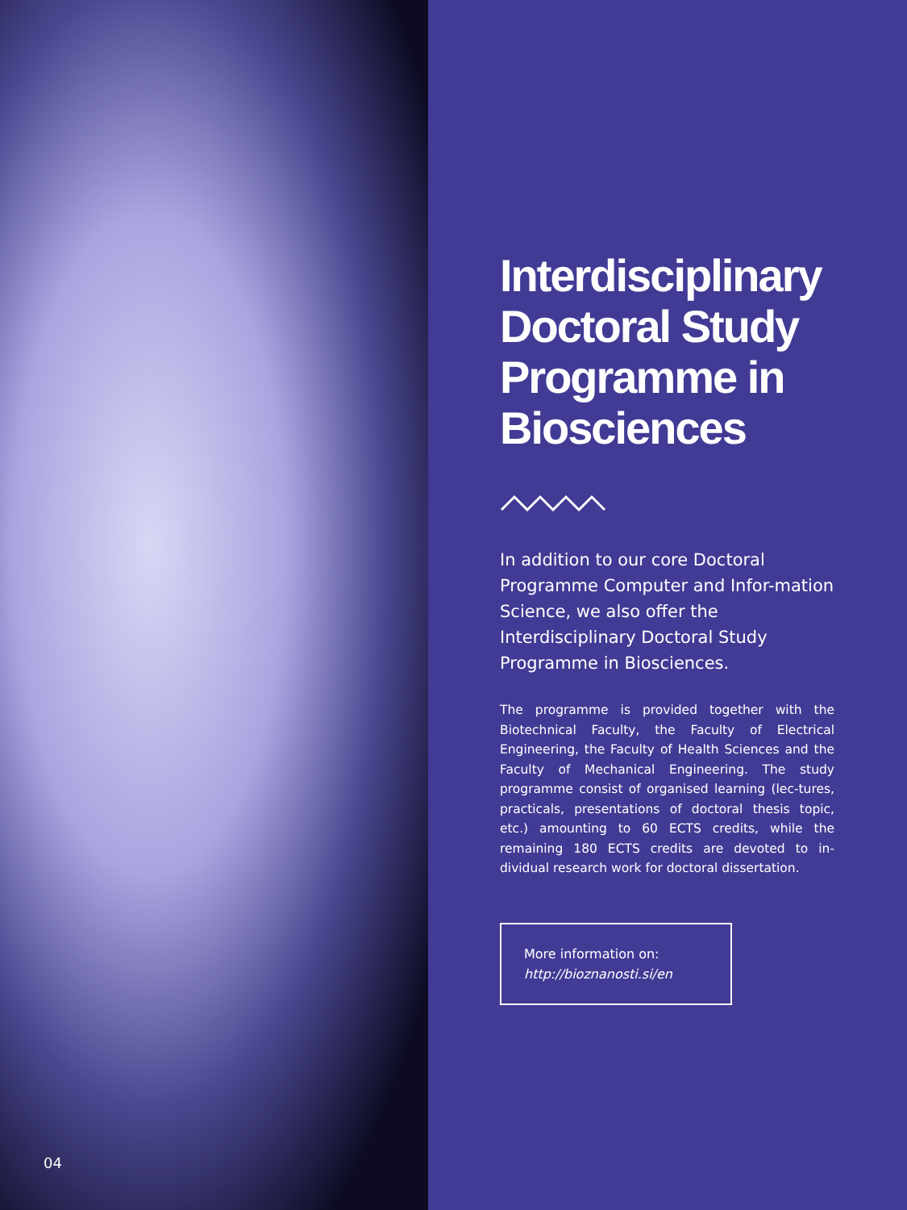04
Interdisciplinary Doctoral Study Programme in Biosciences
In addition to our core Doctoral Programme Computer and Infor-mation Science, we also offer the Interdisciplinary Doctoral Study Programme in Biosciences.
The programme is provided together with the Biotechnical Faculty, the Faculty of Electrical Engineering, the Faculty of Health Sciences and the Faculty of Mechanical Engineering. The study programme consist of organised learning (lec-tures, practicals, presentations of doctoral thesis topic, etc.) amounting to 60 ECTS credits, while the remaining 180 ECTS credits are devoted to in-dividual research work for doctoral dissertation.
More information on:
http://bioznanosti.si/en